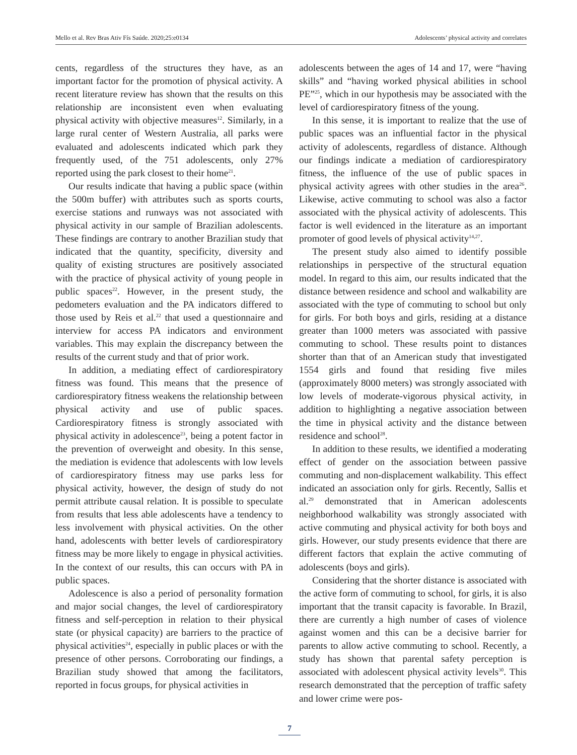Mello et al. Rev Bras Ativ Fís Saúde. 2020;25:e0134 Adolescents’ physical activity and correlates
cents, regardless of the structures they have, as an important factor for the promotion of physical activity. A recent literature review has shown that the results on this relationship are inconsistent even when evaluating physical activity with objective measures<sup>12</sup>. Similarly, in a large rural center of Western Australia, all parks were evaluated and adolescents indicated which park they frequently used, of the 751 adolescents, only 27% reported using the park closest to their home<sup>21</sup>.
Our results indicate that having a public space (within the 500m buffer) with attributes such as sports courts, exercise stations and runways was not associated with physical activity in our sample of Brazilian adolescents. These findings are contrary to another Brazilian study that indicated that the quantity, specificity, diversity and quality of existing structures are positively associated with the practice of physical activity of young people in public spaces<sup>22</sup>. However, in the present study, the pedometers evaluation and the PA indicators differed to those used by Reis et al.<sup>22</sup> that used a questionnaire and interview for access PA indicators and environment variables. This may explain the discrepancy between the results of the current study and that of prior work.
In addition, a mediating effect of cardiorespiratory fitness was found. This means that the presence of cardiorespiratory fitness weakens the relationship between physical activity and use of public spaces. Cardiorespiratory fitness is strongly associated with physical activity in adolescence<sup>23</sup>, being a potent factor in the prevention of overweight and obesity. In this sense, the mediation is evidence that adolescents with low levels of cardiorespiratory fitness may use parks less for physical activity, however, the design of study do not permit attribute causal relation. It is possible to speculate from results that less able adolescents have a tendency to less involvement with physical activities. On the other hand, adolescents with better levels of cardiorespiratory fitness may be more likely to engage in physical activities. In the context of our results, this can occurs with PA in public spaces.
Adolescence is also a period of personality formation and major social changes, the level of cardiorespiratory fitness and self-perception in relation to their physical state (or physical capacity) are barriers to the practice of physical activities<sup>24</sup>, especially in public places or with the presence of other persons. Corroborating our findings, a Brazilian study showed that among the facilitators, reported in focus groups, for physical activities in
adolescents between the ages of 14 and 17, were “having skills” and “having worked physical abilities in school PE”<sup>25</sup>, which in our hypothesis may be associated with the level of cardiorespiratory fitness of the young.
In this sense, it is important to realize that the use of public spaces was an influential factor in the physical activity of adolescents, regardless of distance. Although our findings indicate a mediation of cardiorespiratory fitness, the influence of the use of public spaces in physical activity agrees with other studies in the area<sup>26</sup>. Likewise, active commuting to school was also a factor associated with the physical activity of adolescents. This factor is well evidenced in the literature as an important promoter of good levels of physical activity<sup>14,27</sup>.
The present study also aimed to identify possible relationships in perspective of the structural equation model. In regard to this aim, our results indicated that the distance between residence and school and walkability are associated with the type of commuting to school but only for girls. For both boys and girls, residing at a distance greater than 1000 meters was associated with passive commuting to school. These results point to distances shorter than that of an American study that investigated 1554 girls and found that residing five miles (approximately 8000 meters) was strongly associated with low levels of moderate-vigorous physical activity, in addition to highlighting a negative association between the time in physical activity and the distance between residence and school<sup>28</sup>.
In addition to these results, we identified a moderating effect of gender on the association between passive commuting and non-displacement walkability. This effect indicated an association only for girls. Recently, Sallis et al.<sup>29</sup> demonstrated that in American adolescents neighborhood walkability was strongly associated with active commuting and physical activity for both boys and girls. However, our study presents evidence that there are different factors that explain the active commuting of adolescents (boys and girls).
Considering that the shorter distance is associated with the active form of commuting to school, for girls, it is also important that the transit capacity is favorable. In Brazil, there are currently a high number of cases of violence against women and this can be a decisive barrier for parents to allow active commuting to school. Recently, a study has shown that parental safety perception is associated with adolescent physical activity levels<sup>30</sup>. This research demonstrated that the perception of traffic safety and lower crime were pos-
7